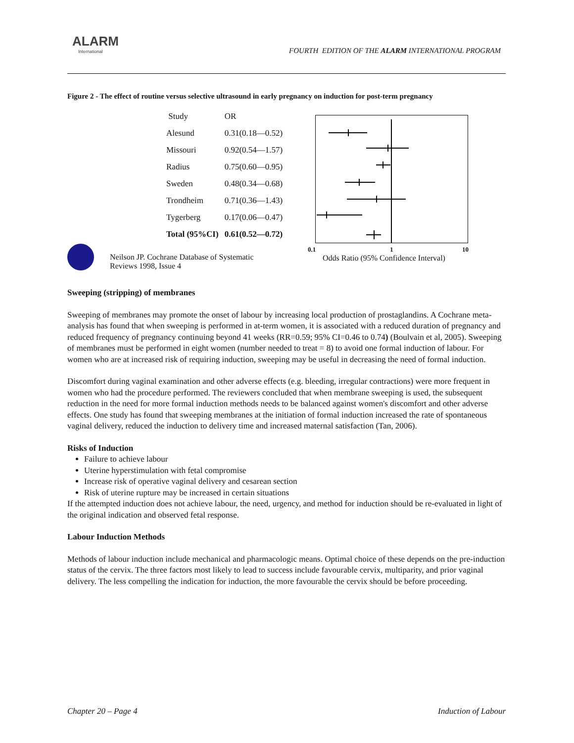ALARM
International
FOURTH EDITION OF THE ALARM INTERNATIONAL PROGRAM
Figure 2 - The effect of routine versus selective ultrasound in early pregnancy on induction for post-term pregnancy
| Study | OR |
| --- | --- |
| Alesund | 0.31(0.18—0.52) |
| Missouri | 0.92(0.54—1.57) |
| Radius | 0.75(0.60—0.95) |
| Sweden | 0.48(0.34—0.68) |
| Trondheim | 0.71(0.36—1.43) |
| Tygerberg | 0.17(0.06—0.47) |
| Total (95%CI) | 0.61(0.52—0.72) |
0.1 1 10
Odds Ratio (95% Confidence Interval)
Neilson JP. Cochrane Database of Systematic
Reviews 1998, Issue 4
Sweeping (stripping) of membranes
Sweeping of membranes may promote the onset of labour by increasing local production of prostaglandins. A Cochrane meta-analysis has found that when sweeping is performed in at-term women, it is associated with a reduced duration of pregnancy and reduced frequency of pregnancy continuing beyond 41 weeks (RR=0.59; 95% CI=0.46 to 0.74) (Boulvain et al, 2005). Sweeping of membranes must be performed in eight women (number needed to treat = 8) to avoid one formal induction of labour. For women who are at increased risk of requiring induction, sweeping may be useful in decreasing the need of formal induction.
Discomfort during vaginal examination and other adverse effects (e.g. bleeding, irregular contractions) were more frequent in women who had the procedure performed. The reviewers concluded that when membrane sweeping is used, the subsequent reduction in the need for more formal induction methods needs to be balanced against women's discomfort and other adverse effects. One study has found that sweeping membranes at the initiation of formal induction increased the rate of spontaneous vaginal delivery, reduced the induction to delivery time and increased maternal satisfaction (Tan, 2006).
Risks of Induction
Failure to achieve labour
Uterine hyperstimulation with fetal compromise
Increase risk of operative vaginal delivery and cesarean section
Risk of uterine rupture may be increased in certain situations
If the attempted induction does not achieve labour, the need, urgency, and method for induction should be re-evaluated in light of the original indication and observed fetal response.
Labour Induction Methods
Methods of labour induction include mechanical and pharmacologic means. Optimal choice of these depends on the pre-induction status of the cervix. The three factors most likely to lead to success include favourable cervix, multiparity, and prior vaginal delivery. The less compelling the indication for induction, the more favourable the cervix should be before proceeding.
Chapter 20 – Page 4 Induction of Labour